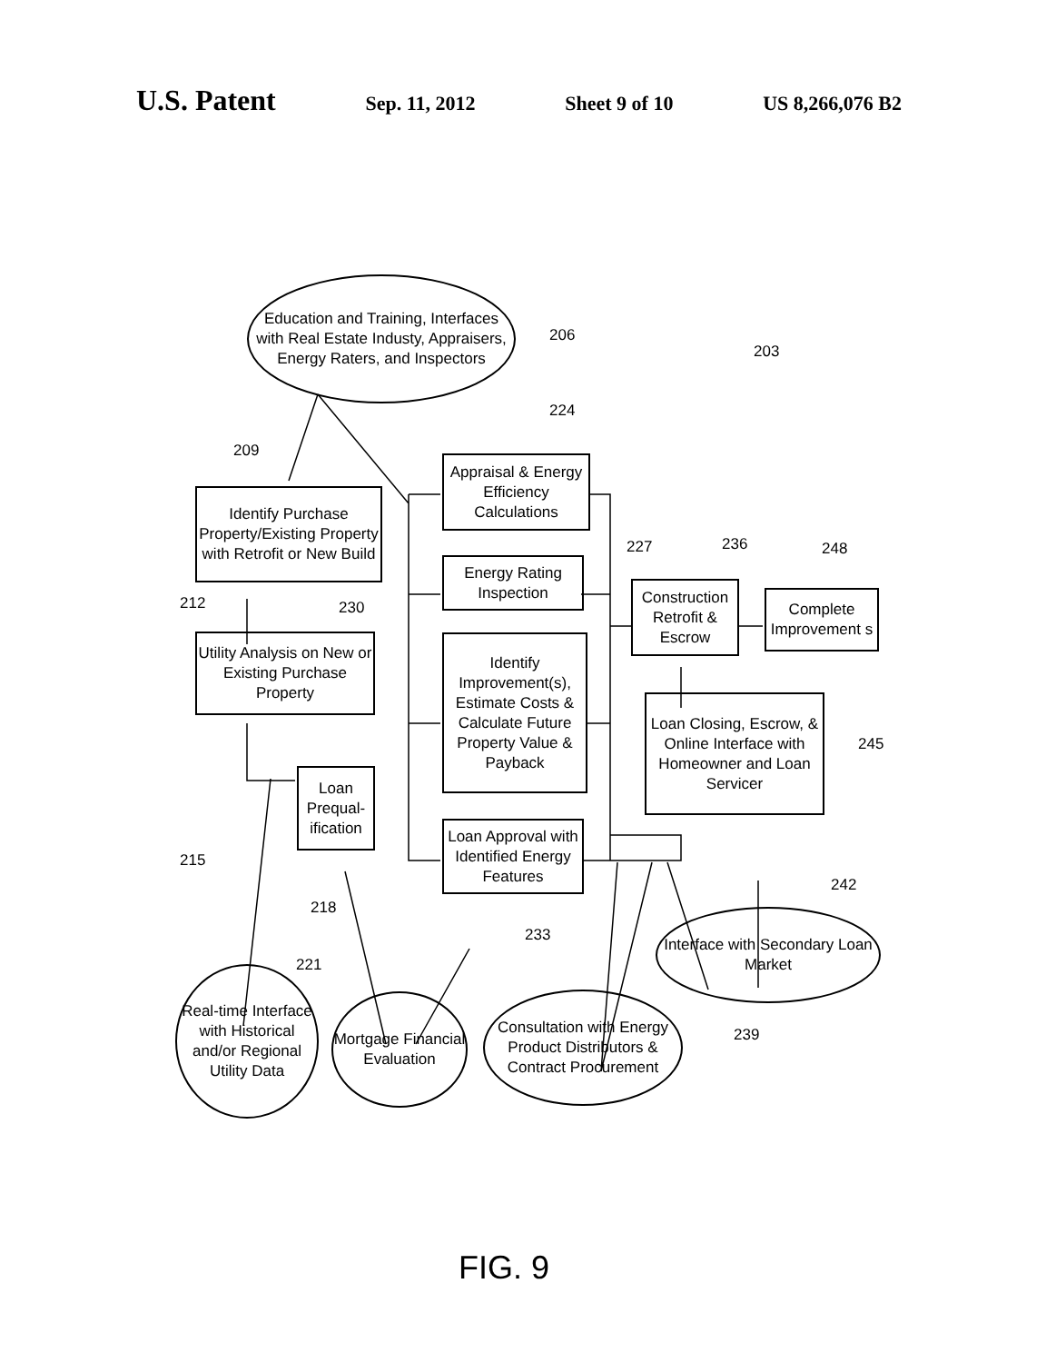U.S. Patent Sep. 11, 2012 Sheet 9 of 10 US 8,266,076 B2
Education and Training, Interfaces with Real Estate Industy, Appraisers, Energy Raters, and Inspectors
206
203
224
209
Appraisal & Energy Efficiency Calculations
Identify Purchase Property/Existing Property with Retrofit or New Build
227 236 248
Energy Rating Inspection
Construction Retrofit & Escrow
Complete Improvement s
212 230
Utility Analysis on New or Existing Purchase Property
Identify Improvement(s), Estimate Costs & Calculate Future Property Value & Payback
Loan Closing, Escrow, & Online Interface with Homeowner and Loan Servicer
245
Loan Prequal-ification
215
Loan Approval with Identified Energy Features
242
218
233
Interface with Secondary Loan Market
221
Real-time Interface with Historical and/or Regional Utility Data
Mortgage Financial Evaluation
Consultation with Energy Product Distributors & Contract Procurement
239
FIG. 9